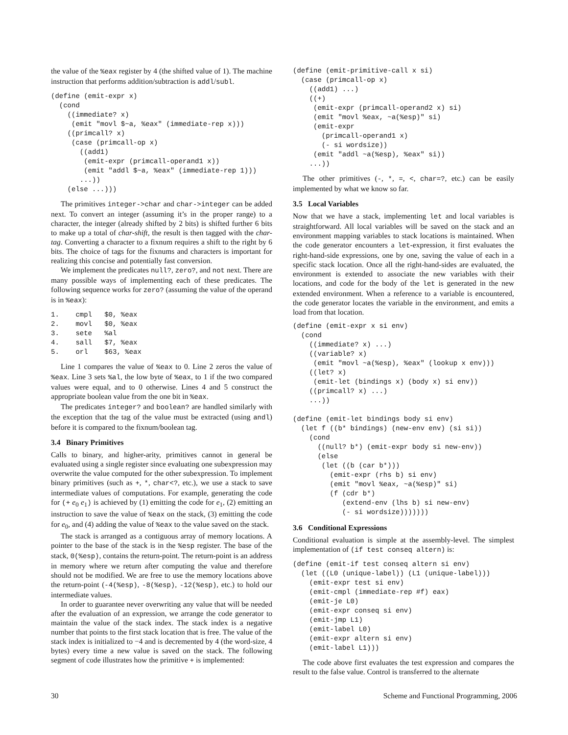the value of the %eax register by 4 (the shifted value of 1). The machine instruction that performs addition/subtraction is addl/subl.
(define (emit-expr x)
  (cond
    ((immediate? x)
     (emit "movl $~a, %eax" (immediate-rep x)))
    ((primcall? x)
     (case (primcall-op x)
       ((add1)
        (emit-expr (primcall-operand1 x))
        (emit "addl $~a, %eax" (immediate-rep 1)))
       ...))
    (else ...)))
The primitives integer->char and char->integer can be added next. To convert an integer (assuming it’s in the proper range) to a character, the integer (already shifted by 2 bits) is shifted further 6 bits to make up a total of char-shift, the result is then tagged with the char-tag. Converting a character to a fixnum requires a shift to the right by 6 bits. The choice of tags for the fixnums and characters is important for realizing this concise and potentially fast conversion.
We implement the predicates null?, zero?, and not next. There are many possible ways of implementing each of these predicates. The following sequence works for zero? (assuming the value of the operand is in %eax):
1.    cmpl   $0, %eax
2.    movl   $0, %eax
3.    sete   %al
4.    sall   $7, %eax
5.    orl    $63, %eax
Line 1 compares the value of %eax to 0. Line 2 zeros the value of %eax. Line 3 sets %al, the low byte of %eax, to 1 if the two compared values were equal, and to 0 otherwise. Lines 4 and 5 construct the appropriate boolean value from the one bit in %eax.
The predicates integer? and boolean? are handled similarly with the exception that the tag of the value must be extracted (using andl) before it is compared to the fixnum/boolean tag.
3.4 Binary Primitives
Calls to binary, and higher-arity, primitives cannot in general be evaluated using a single register since evaluating one subexpression may overwrite the value computed for the other subexpression. To implement binary primitives (such as +, *, char<?, etc.), we use a stack to save intermediate values of computations. For example, generating the code for (+ e<sub>0</sub> e<sub>1</sub>) is achieved by (1) emitting the code for e<sub>1</sub>, (2) emitting an instruction to save the value of %eax on the stack, (3) emitting the code for e<sub>0</sub>, and (4) adding the value of %eax to the value saved on the stack.
The stack is arranged as a contiguous array of memory locations. A pointer to the base of the stack is in the %esp register. The base of the stack, 0(%esp), contains the return-point. The return-point is an address in memory where we return after computing the value and therefore should not be modified. We are free to use the memory locations above the return-point (-4(%esp), -8(%esp), -12(%esp), etc.) to hold our intermediate values.
In order to guarantee never overwriting any value that will be needed after the evaluation of an expression, we arrange the code generator to maintain the value of the stack index. The stack index is a negative number that points to the first stack location that is free. The value of the stack index is initialized to −4 and is decremented by 4 (the word-size, 4 bytes) every time a new value is saved on the stack. The following segment of code illustrates how the primitive + is implemented:
(define (emit-primitive-call x si)
  (case (primcall-op x)
    ((add1) ...)
    ((+)
     (emit-expr (primcall-operand2 x) si)
     (emit "movl %eax, ~a(%esp)" si)
     (emit-expr
       (primcall-operand1 x)
       (- si wordsize))
     (emit "addl ~a(%esp), %eax" si))
    ...))
The other primitives (-, *, =, <, char=?, etc.) can be easily implemented by what we know so far.
3.5 Local Variables
Now that we have a stack, implementing let and local variables is straightforward. All local variables will be saved on the stack and an environment mapping variables to stack locations is maintained. When the code generator encounters a let-expression, it first evaluates the right-hand-side expressions, one by one, saving the value of each in a specific stack location. Once all the right-hand-sides are evaluated, the environment is extended to associate the new variables with their locations, and code for the body of the let is generated in the new extended environment. When a reference to a variable is encountered, the code generator locates the variable in the environment, and emits a load from that location.
(define (emit-expr x si env)
  (cond
    ((immediate? x) ...)
    ((variable? x)
     (emit "movl ~a(%esp), %eax" (lookup x env)))
    ((let? x)
     (emit-let (bindings x) (body x) si env))
    ((primcall? x) ...)
    ...))

(define (emit-let bindings body si env)
  (let f ((b* bindings) (new-env env) (si si))
    (cond
      ((null? b*) (emit-expr body si new-env))
      (else
       (let ((b (car b*)))
         (emit-expr (rhs b) si env)
         (emit "movl %eax, ~a(%esp)" si)
         (f (cdr b*)
            (extend-env (lhs b) si new-env)
            (- si wordsize)))))))
3.6 Conditional Expressions
Conditional evaluation is simple at the assembly-level. The simplest implementation of (if test conseq altern) is:
(define (emit-if test conseq altern si env)
  (let ((L0 (unique-label)) (L1 (unique-label)))
    (emit-expr test si env)
    (emit-cmpl (immediate-rep #f) eax)
    (emit-je L0)
    (emit-expr conseq si env)
    (emit-jmp L1)
    (emit-label L0)
    (emit-expr altern si env)
    (emit-label L1)))
The code above first evaluates the test expression and compares the result to the false value. Control is transferred to the alternate
30 Scheme and Functional Programming, 2006